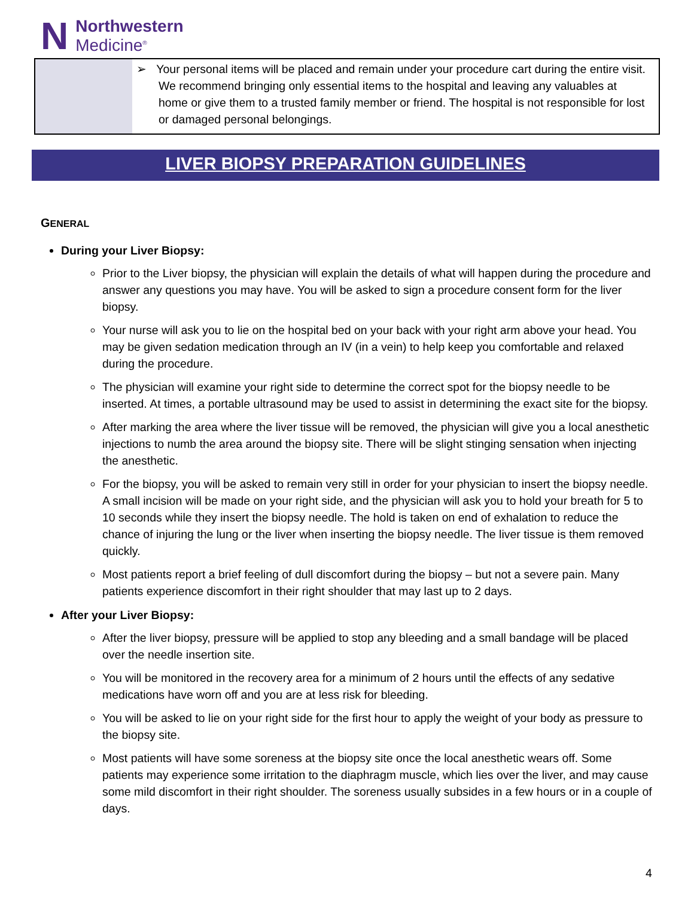N
Northwestern
Medicine<sup>®</sup>
| | ➢ Your personal items will be placed and remain under your procedure cart during the entire visit. We recommend bringing only essential items to the hospital and leaving any valuables at home or give them to a trusted family member or friend. The hospital is not responsible for lost or damaged personal belongings. |
LIVER BIOPSY PREPARATION GUIDELINES
GENERAL
During your Liver Biopsy:
Prior to the Liver biopsy, the physician will explain the details of what will happen during the procedure and answer any questions you may have. You will be asked to sign a procedure consent form for the liver biopsy.
Your nurse will ask you to lie on the hospital bed on your back with your right arm above your head. You may be given sedation medication through an IV (in a vein) to help keep you comfortable and relaxed during the procedure.
The physician will examine your right side to determine the correct spot for the biopsy needle to be inserted. At times, a portable ultrasound may be used to assist in determining the exact site for the biopsy.
After marking the area where the liver tissue will be removed, the physician will give you a local anesthetic injections to numb the area around the biopsy site. There will be slight stinging sensation when injecting the anesthetic.
For the biopsy, you will be asked to remain very still in order for your physician to insert the biopsy needle. A small incision will be made on your right side, and the physician will ask you to hold your breath for 5 to 10 seconds while they insert the biopsy needle. The hold is taken on end of exhalation to reduce the chance of injuring the lung or the liver when inserting the biopsy needle. The liver tissue is them removed quickly.
Most patients report a brief feeling of dull discomfort during the biopsy – but not a severe pain. Many patients experience discomfort in their right shoulder that may last up to 2 days.
After your Liver Biopsy:
After the liver biopsy, pressure will be applied to stop any bleeding and a small bandage will be placed over the needle insertion site.
You will be monitored in the recovery area for a minimum of 2 hours until the effects of any sedative medications have worn off and you are at less risk for bleeding.
You will be asked to lie on your right side for the first hour to apply the weight of your body as pressure to the biopsy site.
Most patients will have some soreness at the biopsy site once the local anesthetic wears off. Some patients may experience some irritation to the diaphragm muscle, which lies over the liver, and may cause some mild discomfort in their right shoulder. The soreness usually subsides in a few hours or in a couple of days.
4